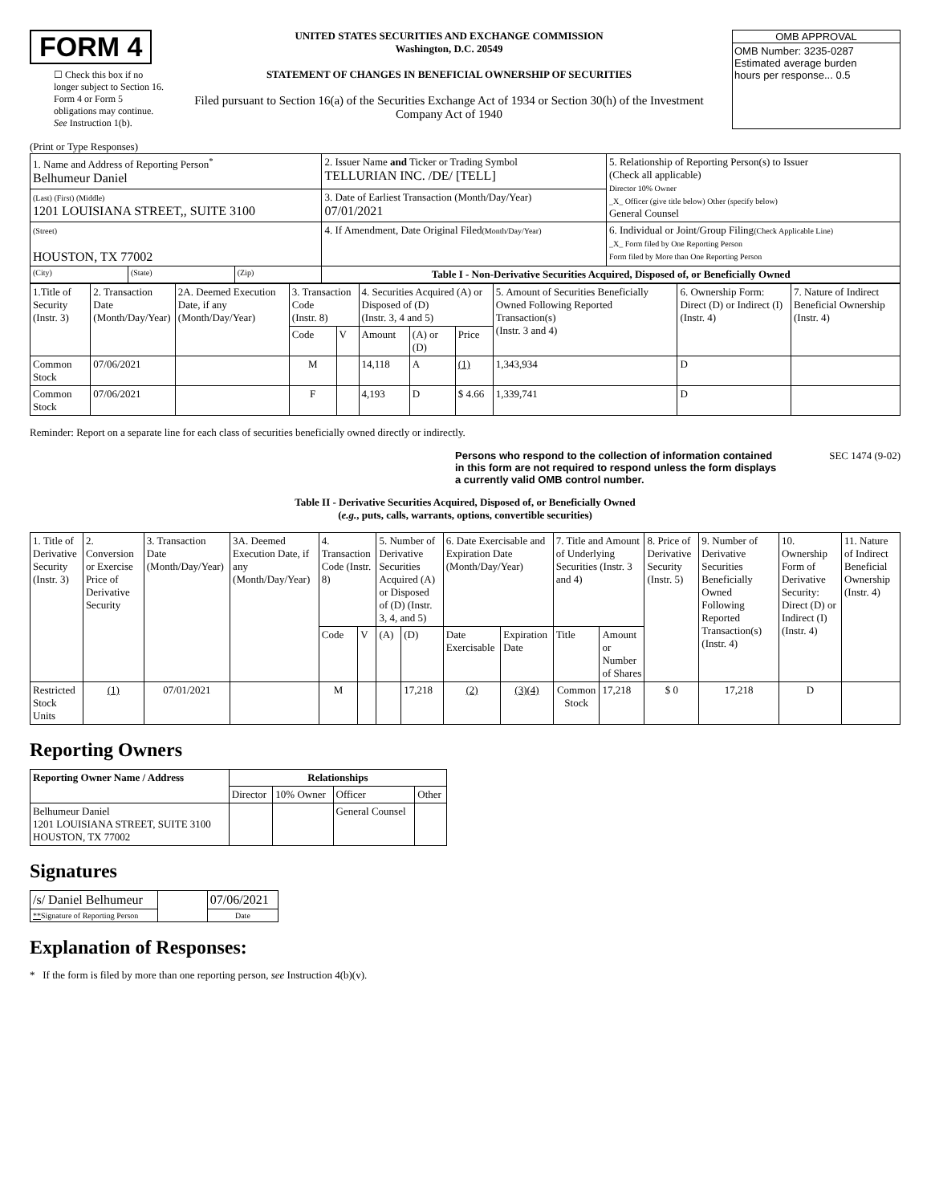FORM 4
☐ Check this box if no longer subject to Section 16. Form 4 or Form 5 obligations may continue. See Instruction 1(b).
UNITED STATES SECURITIES AND EXCHANGE COMMISSION
Washington, D.C. 20549
STATEMENT OF CHANGES IN BENEFICIAL OWNERSHIP OF SECURITIES
Filed pursuant to Section 16(a) of the Securities Exchange Act of 1934 or Section 30(h) of the Investment Company Act of 1940
OMB APPROVAL
OMB Number: 3235-0287
Estimated average burden
hours per response... 0.5
(Print or Type Responses)
| 1. Name and Address of Reporting Person<sup>*</sup> Belhumeur Daniel | | | 2. Issuer Name and Ticker or Trading Symbol TELLURIAN INC. /DE/ [TELL] | 5. Relationship of Reporting Person(s) to Issuer (Check all applicable) Director 10% Owner _X_ Officer (give title below) Other (specify below) General Counsel |
| (Last) (First) (Middle) 1201 LOUISIANA STREET,, SUITE 3100 | | | 3. Date of Earliest Transaction (Month/Day/Year) 07/01/2021 | |
| (Street) HOUSTON, TX 77002 | | | 4. If Amendment, Date Original Filed (Month/Day/Year) | 6. Individual or Joint/Group Filing (Check Applicable Line) _X_ Form filed by One Reporting Person Form filed by More than One Reporting Person |
| (City) | (State) | (Zip) | Table I - Non-Derivative Securities Acquired, Disposed of, or Beneficially Owned | |
| 1.Title of Security (Instr. 3) | 2. Transaction Date (Month/Day/Year) | 2A. Deemed Execution Date, if any (Month/Day/Year) | 3. Transaction Code (Instr. 8) | | 4. Securities Acquired (A) or Disposed of (D) (Instr. 3, 4 and 5) | | | 5. Amount of Securities Beneficially Owned Following Reported Transaction(s) (Instr. 3 and 4) | 6. Ownership Form: Direct (D) or Indirect (I) (Instr. 4) | 7. Nature of Indirect Beneficial Ownership (Instr. 4) |
| | | | Code | V | Amount | (A) or (D) | Price | | | |
| Common Stock | 07/06/2021 | | M | | 14,118 | A | (1) | 1,343,934 | D | |
| Common Stock | 07/06/2021 | | F | | 4,193 | D | $ 4.66 | 1,339,741 | D | |
Reminder: Report on a separate line for each class of securities beneficially owned directly or indirectly.
Persons who respond to the collection of information contained in this form are not required to respond unless the form displays a currently valid OMB control number.
SEC 1474 (9-02)
Table II - Derivative Securities Acquired, Disposed of, or Beneficially Owned
(e.g., puts, calls, warrants, options, convertible securities)
| 1. Title of Derivative Security (Instr. 3) | 2. Conversion or Exercise Price of Derivative Security | 3. Transaction Date (Month/Day/Year) | 3A. Deemed Execution Date, if any (Month/Day/Year) | 4. Transaction Code (Instr. 8) | | 5. Number of Derivative Securities Acquired (A) or Disposed of (D) (Instr. 3, 4, and 5) | | 6. Date Exercisable and Expiration Date (Month/Day/Year) | | 7. Title and Amount of Underlying Securities (Instr. 3 and 4) | | 8. Price of Derivative Security (Instr. 5) | 9. Number of Derivative Securities Beneficially Owned Following Reported Transaction(s) (Instr. 4) | 10. Ownership Form of Derivative Security: Direct (D) or Indirect (I) (Instr. 4) | 11. Nature of Indirect Beneficial Ownership (Instr. 4) |
| | | | | Code | V | (A) | (D) | Date Exercisable | Expiration Date | Title | Amount or Number of Shares | | | | |
| Restricted Stock Units | (1) | 07/01/2021 | | M | | | 17,218 | (2) | (3)(4) | Common Stock | 17,218 | $ 0 | 17,218 | D | |
Reporting Owners
| Reporting Owner Name / Address | Relationships | | | |
| --- | --- | --- | --- | --- |
| | Director | 10% Owner | Officer | Other |
| Belhumeur Daniel 1201 LOUISIANA STREET, SUITE 3100 HOUSTON, TX 77002 | | | General Counsel | |
Signatures
| /s/ Daniel Belhumeur | | 07/06/2021 |
| ** Signature of Reporting Person | | Date |
Explanation of Responses:
* If the form is filed by more than one reporting person, see Instruction 4(b)(v).